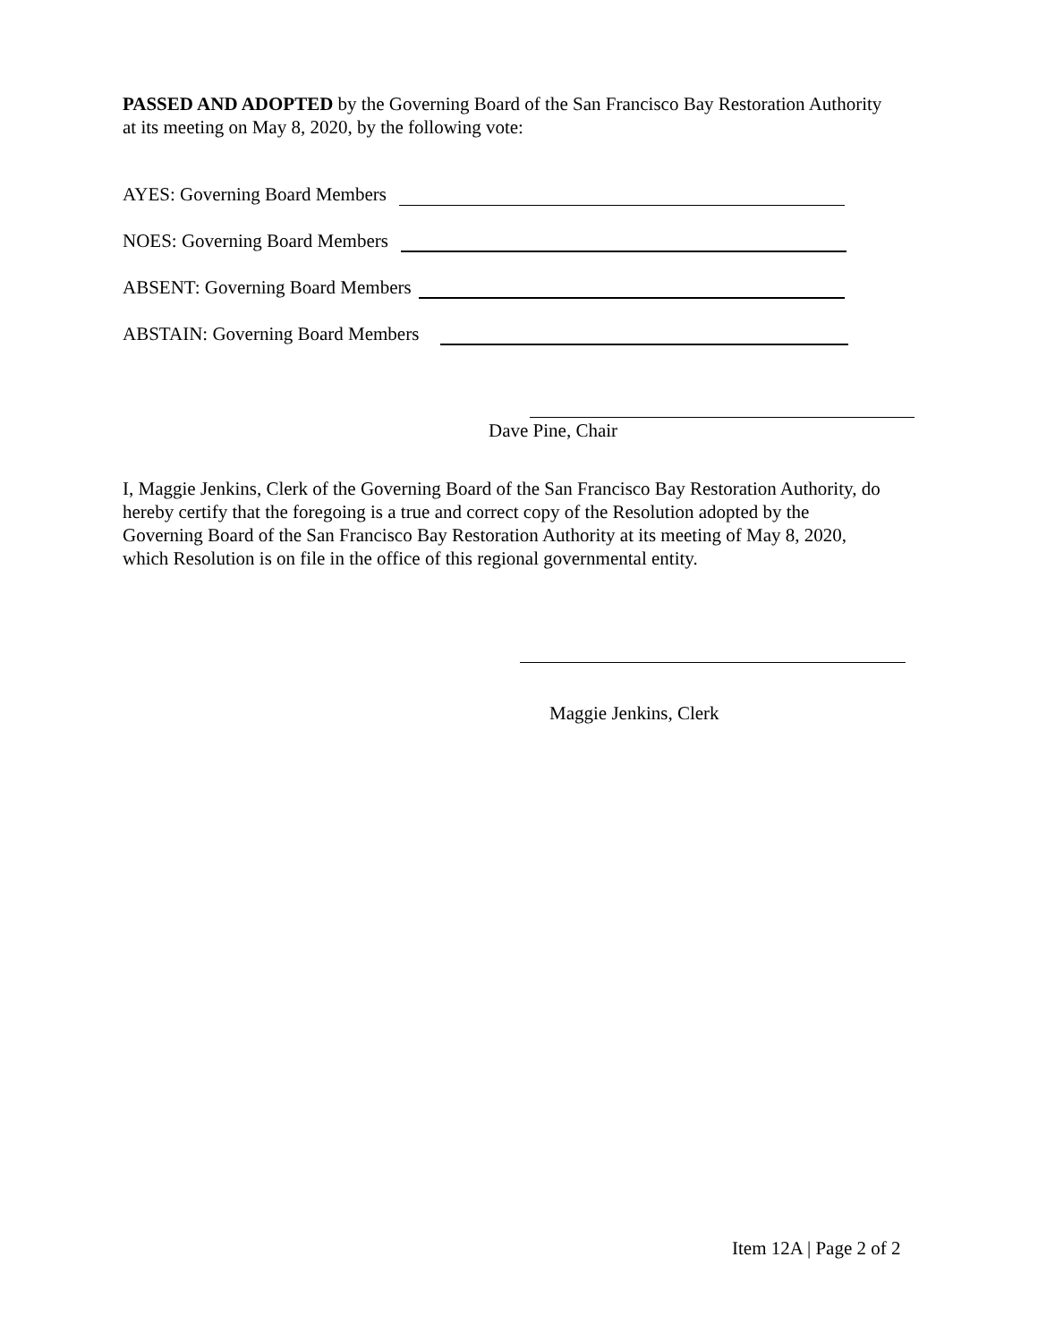PASSED AND ADOPTED by the Governing Board of the San Francisco Bay Restoration Authority at its meeting on May 8, 2020, by the following vote:
AYES: Governing Board Members
NOES: Governing Board Members
ABSENT: Governing Board Members
ABSTAIN: Governing Board Members
Dave Pine, Chair
I, Maggie Jenkins, Clerk of the Governing Board of the San Francisco Bay Restoration Authority, do hereby certify that the foregoing is a true and correct copy of the Resolution adopted by the Governing Board of the San Francisco Bay Restoration Authority at its meeting of May 8, 2020, which Resolution is on file in the office of this regional governmental entity.
Maggie Jenkins, Clerk
Item 12A | Page 2 of 2